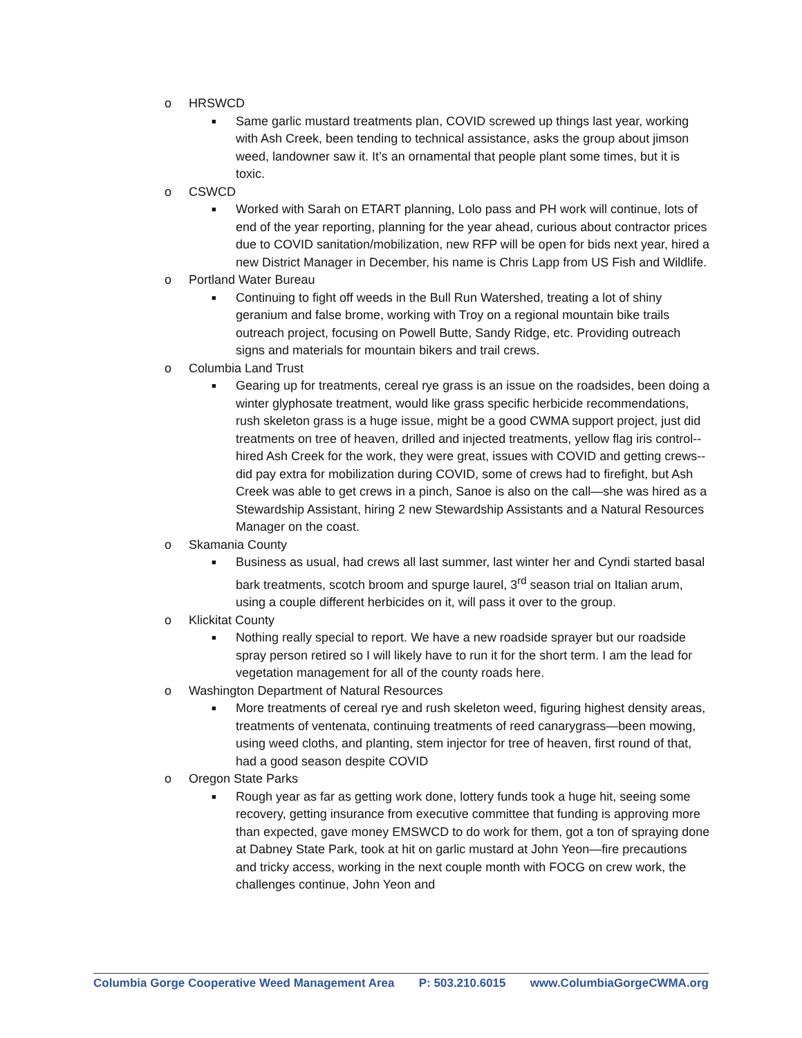o HRSWCD
■ Same garlic mustard treatments plan, COVID screwed up things last year, working with Ash Creek, been tending to technical assistance, asks the group about jimson weed, landowner saw it. It’s an ornamental that people plant some times, but it is toxic.
o CSWCD
■ Worked with Sarah on ETART planning, Lolo pass and PH work will continue, lots of end of the year reporting, planning for the year ahead, curious about contractor prices due to COVID sanitation/mobilization, new RFP will be open for bids next year, hired a new District Manager in December, his name is Chris Lapp from US Fish and Wildlife.
o Portland Water Bureau
■ Continuing to fight off weeds in the Bull Run Watershed, treating a lot of shiny geranium and false brome, working with Troy on a regional mountain bike trails outreach project, focusing on Powell Butte, Sandy Ridge, etc. Providing outreach signs and materials for mountain bikers and trail crews.
o Columbia Land Trust
■ Gearing up for treatments, cereal rye grass is an issue on the roadsides, been doing a winter glyphosate treatment, would like grass specific herbicide recommendations, rush skeleton grass is a huge issue, might be a good CWMA support project, just did treatments on tree of heaven, drilled and injected treatments, yellow flag iris control--hired Ash Creek for the work, they were great, issues with COVID and getting crews--did pay extra for mobilization during COVID, some of crews had to firefight, but Ash Creek was able to get crews in a pinch, Sanoe is also on the call—she was hired as a Stewardship Assistant, hiring 2 new Stewardship Assistants and a Natural Resources Manager on the coast.
o Skamania County
■ Business as usual, had crews all last summer, last winter her and Cyndi started basal bark treatments, scotch broom and spurge laurel, 3<sup>rd</sup> season trial on Italian arum, using a couple different herbicides on it, will pass it over to the group.
o Klickitat County
■ Nothing really special to report. We have a new roadside sprayer but our roadside spray person retired so I will likely have to run it for the short term. I am the lead for vegetation management for all of the county roads here.
o Washington Department of Natural Resources
■ More treatments of cereal rye and rush skeleton weed, figuring highest density areas, treatments of ventenata, continuing treatments of reed canarygrass—been mowing, using weed cloths, and planting, stem injector for tree of heaven, first round of that, had a good season despite COVID
o Oregon State Parks
■ Rough year as far as getting work done, lottery funds took a huge hit, seeing some recovery, getting insurance from executive committee that funding is approving more than expected, gave money EMSWCD to do work for them, got a ton of spraying done at Dabney State Park, took at hit on garlic mustard at John Yeon—fire precautions and tricky access, working in the next couple month with FOCG on crew work, the challenges continue, John Yeon and
Columbia Gorge Cooperative Weed Management Area P: 503.210.6015 www.ColumbiaGorgeCWMA.org